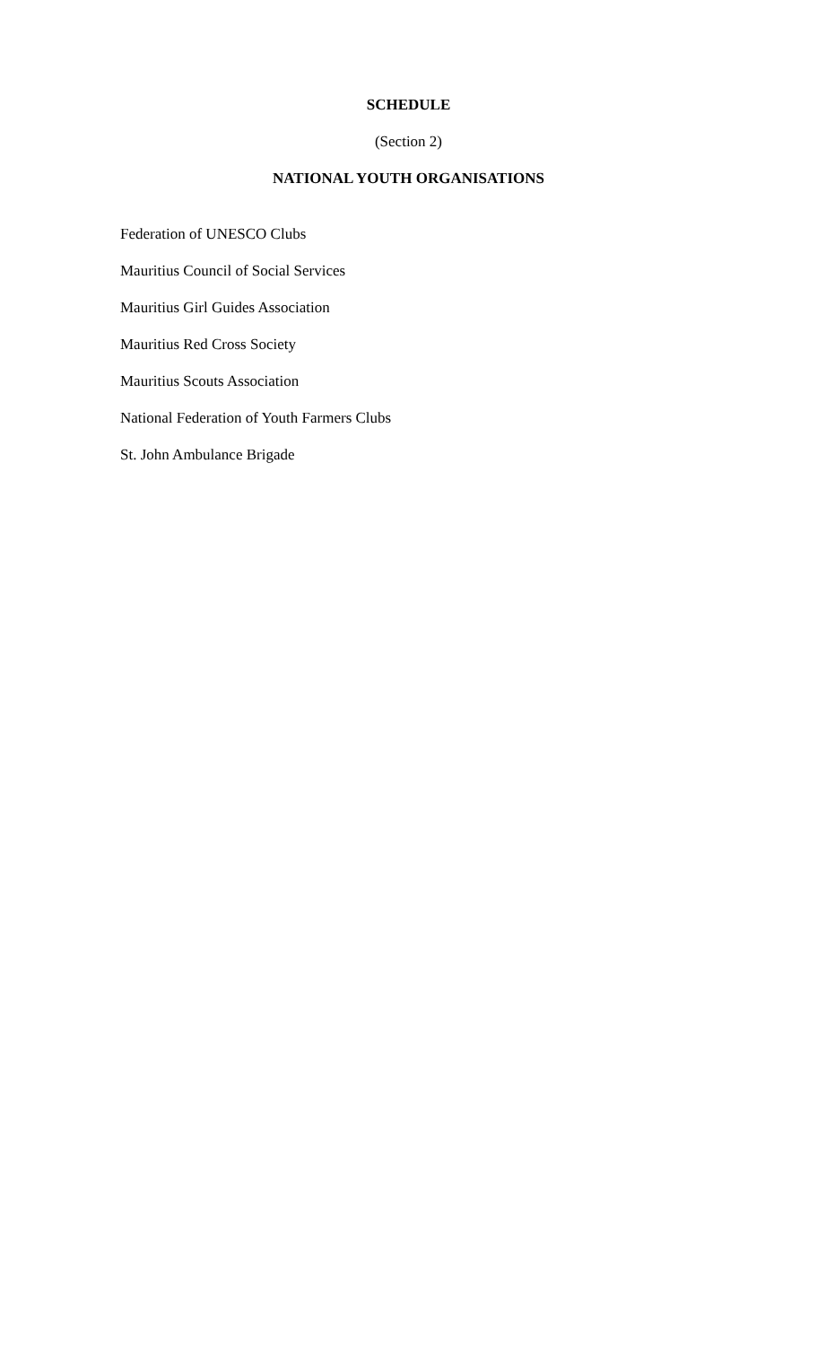SCHEDULE
(Section 2)
NATIONAL YOUTH ORGANISATIONS
Federation of UNESCO Clubs
Mauritius Council of Social Services
Mauritius Girl Guides Association
Mauritius Red Cross Society
Mauritius Scouts Association
National Federation of Youth Farmers Clubs
St. John Ambulance Brigade